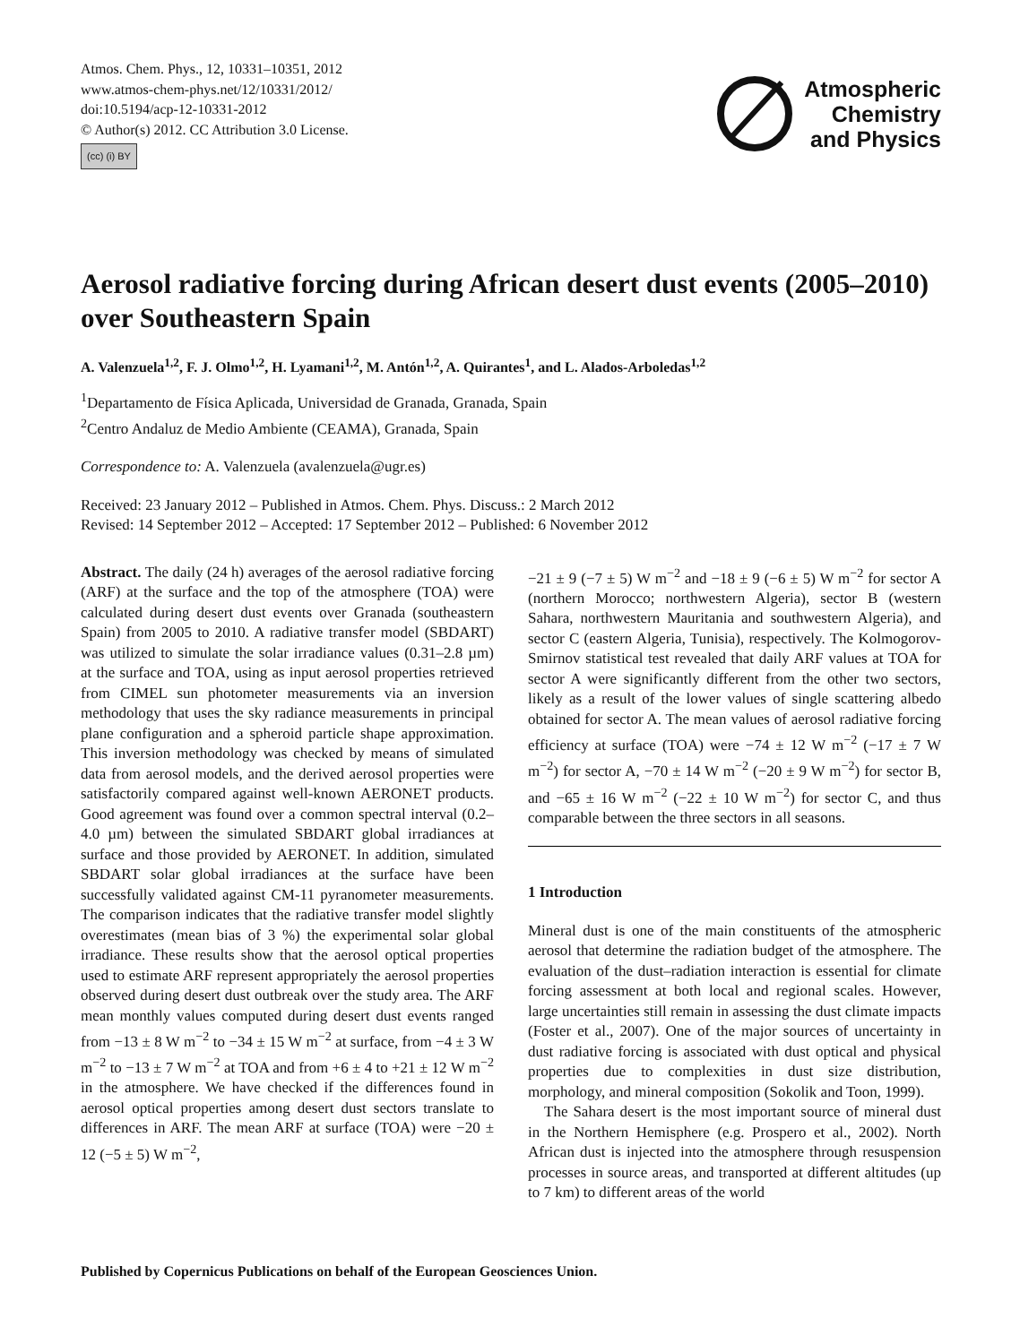Atmos. Chem. Phys., 12, 10331–10351, 2012
www.atmos-chem-phys.net/12/10331/2012/
doi:10.5194/acp-12-10331-2012
© Author(s) 2012. CC Attribution 3.0 License.
(cc) (i) BY
Atmospheric
Chemistry
and Physics
Aerosol radiative forcing during African desert dust events (2005–2010) over Southeastern Spain
A. Valenzuela<sup>1,2</sup>, F. J. Olmo<sup>1,2</sup>, H. Lyamani<sup>1,2</sup>, M. Antón<sup>1,2</sup>, A. Quirantes<sup>1</sup>, and L. Alados-Arboledas<sup>1,2</sup>
<sup>1</sup> Departamento de Física Aplicada, Universidad de Granada, Granada, Spain
<sup>2</sup> Centro Andaluz de Medio Ambiente (CEAMA), Granada, Spain
Correspondence to: A. Valenzuela (avalenzuela@ugr.es)
Received: 23 January 2012 – Published in Atmos. Chem. Phys. Discuss.: 2 March 2012
Revised: 14 September 2012 – Accepted: 17 September 2012 – Published: 6 November 2012
Abstract. The daily (24 h) averages of the aerosol radiative forcing (ARF) at the surface and the top of the atmosphere (TOA) were calculated during desert dust events over Granada (southeastern Spain) from 2005 to 2010. A radiative transfer model (SBDART) was utilized to simulate the solar irradiance values (0.31–2.8 µm) at the surface and TOA, using as input aerosol properties retrieved from CIMEL sun photometer measurements via an inversion methodology that uses the sky radiance measurements in principal plane configuration and a spheroid particle shape approximation. This inversion methodology was checked by means of simulated data from aerosol models, and the derived aerosol properties were satisfactorily compared against well-known AERONET products. Good agreement was found over a common spectral interval (0.2–4.0 µm) between the simulated SBDART global irradiances at surface and those provided by AERONET. In addition, simulated SBDART solar global irradiances at the surface have been successfully validated against CM-11 pyranometer measurements. The comparison indicates that the radiative transfer model slightly overestimates (mean bias of 3 %) the experimental solar global irradiance. These results show that the aerosol optical properties used to estimate ARF represent appropriately the aerosol properties observed during desert dust outbreak over the study area. The ARF mean monthly values computed during desert dust events ranged from −13 ± 8 W m<sup>−2</sup> to −34 ± 15 W m<sup>−2</sup> at surface, from −4 ± 3 W m<sup>−2</sup> to −13 ± 7 W m<sup>−2</sup> at TOA and from +6 ± 4 to +21 ± 12 W m<sup>−2</sup> in the atmosphere. We have checked if the differences found in aerosol optical properties among desert dust sectors translate to differences in ARF. The mean ARF at surface (TOA) were −20 ± 12 (−5 ± 5) W m<sup>−2</sup>,
−21 ± 9 (−7 ± 5) W m<sup>−2</sup> and −18 ± 9 (−6 ± 5) W m<sup>−2</sup> for sector A (northern Morocco; northwestern Algeria), sector B (western Sahara, northwestern Mauritania and southwestern Algeria), and sector C (eastern Algeria, Tunisia), respectively. The Kolmogorov-Smirnov statistical test revealed that daily ARF values at TOA for sector A were significantly different from the other two sectors, likely as a result of the lower values of single scattering albedo obtained for sector A. The mean values of aerosol radiative forcing efficiency at surface (TOA) were −74 ± 12 W m<sup>−2</sup> (−17 ± 7 W m<sup>−2</sup>) for sector A, −70 ± 14 W m<sup>−2</sup> (−20 ± 9 W m<sup>−2</sup>) for sector B, and −65 ± 16 W m<sup>−2</sup> (−22 ± 10 W m<sup>−2</sup>) for sector C, and thus comparable between the three sectors in all seasons.
1 Introduction
Mineral dust is one of the main constituents of the atmospheric aerosol that determine the radiation budget of the atmosphere. The evaluation of the dust–radiation interaction is essential for climate forcing assessment at both local and regional scales. However, large uncertainties still remain in assessing the dust climate impacts (Foster et al., 2007). One of the major sources of uncertainty in dust radiative forcing is associated with dust optical and physical properties due to complexities in dust size distribution, morphology, and mineral composition (Sokolik and Toon, 1999).
The Sahara desert is the most important source of mineral dust in the Northern Hemisphere (e.g. Prospero et al., 2002). North African dust is injected into the atmosphere through resuspension processes in source areas, and transported at different altitudes (up to 7 km) to different areas of the world
Published by Copernicus Publications on behalf of the European Geosciences Union.